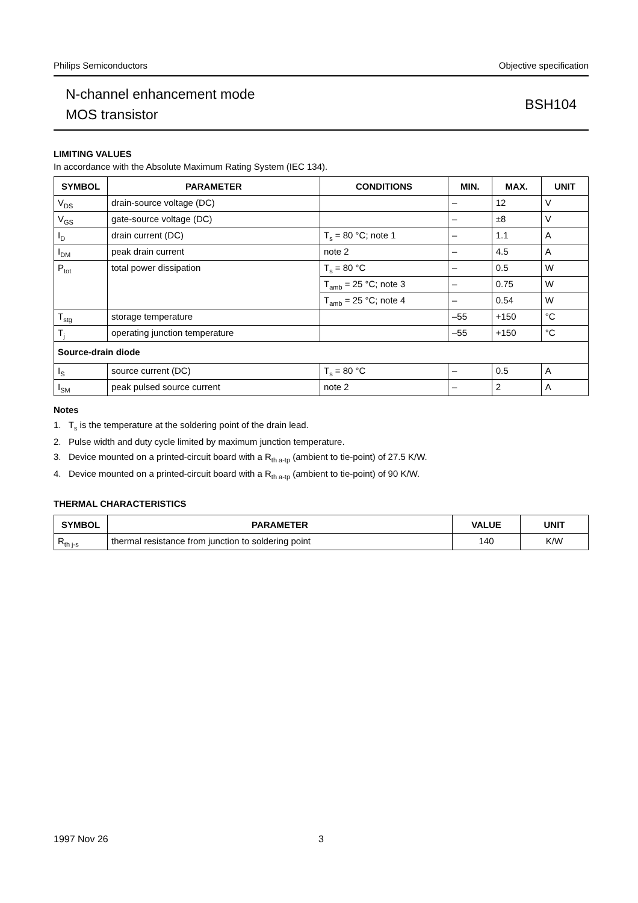Philips Semiconductors Objective specification
N-channel enhancement mode
MOS transistor
BSH104
LIMITING VALUES
In accordance with the Absolute Maximum Rating System (IEC 134).
| SYMBOL | PARAMETER | CONDITIONS | MIN. | MAX. | UNIT |
| --- | --- | --- | --- | --- | --- |
| V<sub>DS</sub> | drain-source voltage (DC) | | – | 12 | V |
| V<sub>GS</sub> | gate-source voltage (DC) | | – | ±8 | V |
| I<sub>D</sub> | drain current (DC) | T<sub>s</sub> = 80 °C; note 1 | – | 1.1 | A |
| I<sub>DM</sub> | peak drain current | note 2 | – | 4.5 | A |
| P<sub>tot</sub> | total power dissipation | T<sub>s</sub> = 80 °C | – | 0.5 | W |
| | | T<sub>amb</sub> = 25 °C; note 3 | – | 0.75 | W |
| | | T<sub>amb</sub> = 25 °C; note 4 | – | 0.54 | W |
| T<sub>stg</sub> | storage temperature | | –55 | +150 | °C |
| T<sub>j</sub> | operating junction temperature | | –55 | +150 | °C |
| Source-drain diode | | | | | |
| I<sub>S</sub> | source current (DC) | T<sub>s</sub> = 80 °C | – | 0.5 | A |
| I<sub>SM</sub> | peak pulsed source current | note 2 | – | 2 | A |
Notes
1. T<sub>s</sub> is the temperature at the soldering point of the drain lead.
2. Pulse width and duty cycle limited by maximum junction temperature.
3. Device mounted on a printed-circuit board with a R<sub>th a-tp</sub> (ambient to tie-point) of 27.5 K/W.
4. Device mounted on a printed-circuit board with a R<sub>th a-tp</sub> (ambient to tie-point) of 90 K/W.
THERMAL CHARACTERISTICS
| SYMBOL | PARAMETER | VALUE | UNIT |
| --- | --- | --- | --- |
| R<sub>th j-s</sub> | thermal resistance from junction to soldering point | 140 | K/W |
1997 Nov 26 3